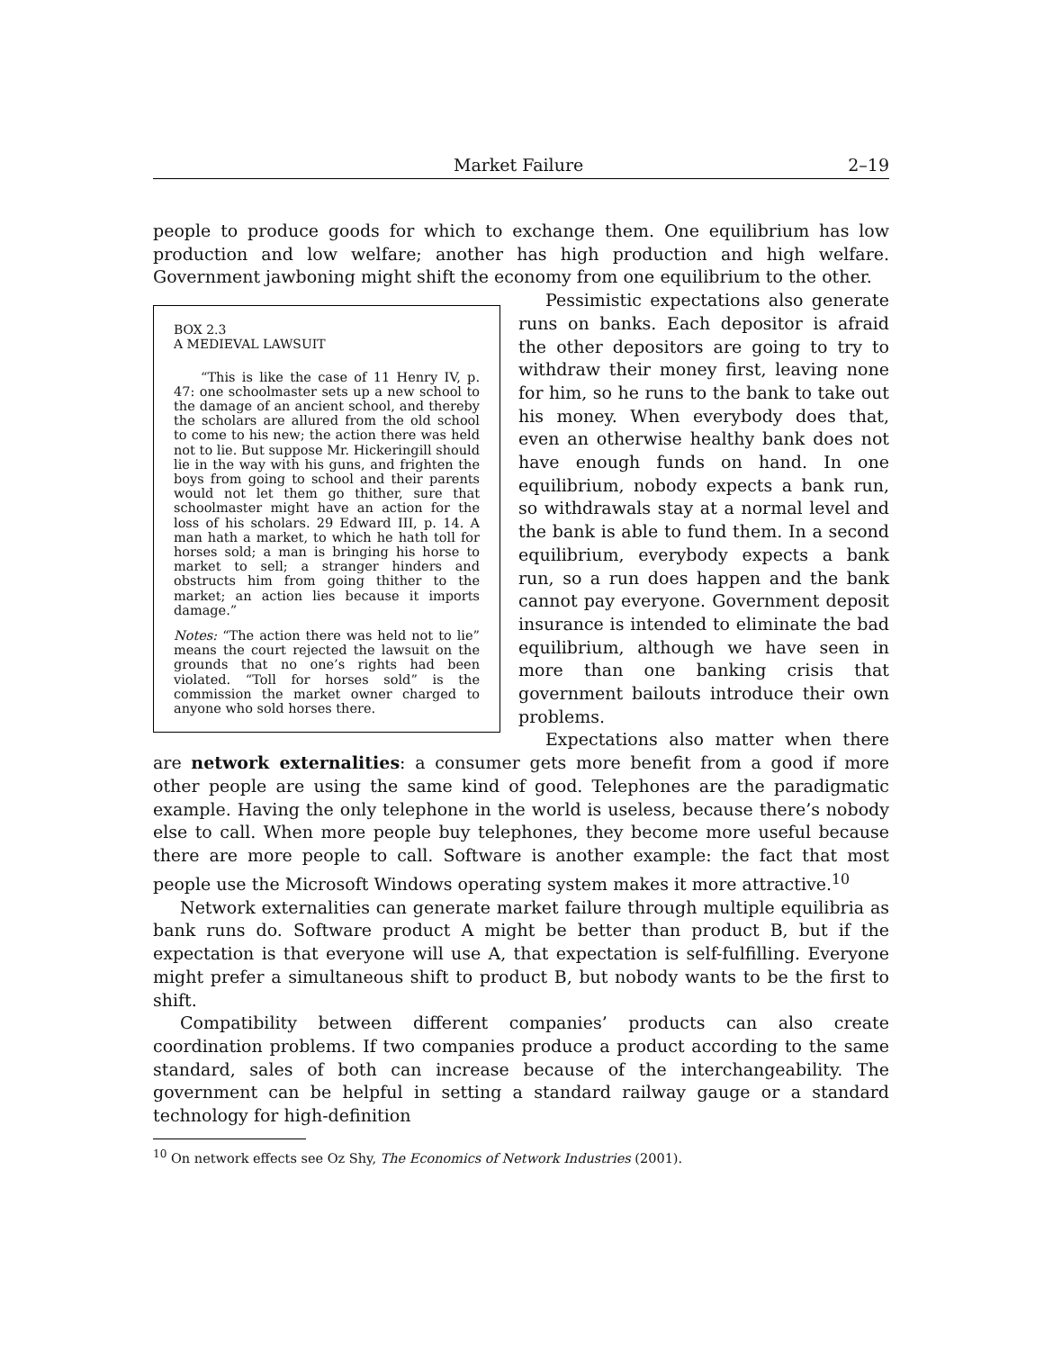Market Failure 2–19
people to produce goods for which to exchange them. One equilibrium has low production and low welfare; another has high production and high welfare. Government jawboning might shift the economy from one equilibrium to the other.
BOX 2.3
A MEDIEVAL LAWSUIT
“This is like the case of 11 Henry IV, p. 47: one schoolmaster sets up a new school to the damage of an ancient school, and thereby the scholars are allured from the old school to come to his new; the action there was held not to lie. But suppose Mr. Hickeringill should lie in the way with his guns, and frighten the boys from going to school and their parents would not let them go thither, sure that schoolmaster might have an action for the loss of his scholars. 29 Edward III, p. 14. A man hath a market, to which he hath toll for horses sold; a man is bringing his horse to market to sell; a stranger hinders and obstructs him from going thither to the market; an action lies because it imports damage.”
Notes: “The action there was held not to lie” means the court rejected the lawsuit on the grounds that no one’s rights had been violated. “Toll for horses sold” is the commission the market owner charged to anyone who sold horses there.
Pessimistic expectations also generate runs on banks. Each depositor is afraid the other depositors are going to try to withdraw their money first, leaving none for him, so he runs to the bank to take out his money. When everybody does that, even an otherwise healthy bank does not have enough funds on hand. In one equilibrium, nobody expects a bank run, so withdrawals stay at a normal level and the bank is able to fund them. In a second equilibrium, everybody expects a bank run, so a run does happen and the bank cannot pay everyone. Government deposit insurance is intended to eliminate the bad equilibrium, although we have seen in more than one banking crisis that government bailouts introduce their own problems.
Expectations also matter when there are network externalities: a consumer gets more benefit from a good if more other people are using the same kind of good. Telephones are the paradigmatic example. Having the only telephone in the world is useless, because there’s nobody else to call. When more people buy telephones, they become more useful because there are more people to call. Software is another example: the fact that most people use the Microsoft Windows operating system makes it more attractive.<sup>10</sup>
Network externalities can generate market failure through multiple equilibria as bank runs do. Software product A might be better than product B, but if the expectation is that everyone will use A, that expectation is self-fulfilling. Everyone might prefer a simultaneous shift to product B, but nobody wants to be the first to shift.
Compatibility between different companies’ products can also create coordination problems. If two companies produce a product according to the same standard, sales of both can increase because of the interchangeability. The government can be helpful in setting a standard railway gauge or a standard technology for high-definition
<sup>10</sup> On network effects see Oz Shy, The Economics of Network Industries (2001).